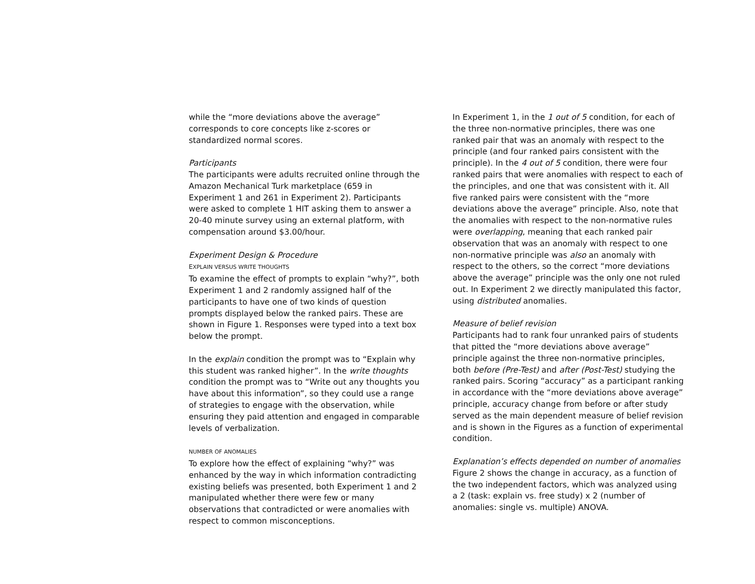while the “more deviations above the average” corresponds to core concepts like z-scores or standardized normal scores.
Participants
The participants were adults recruited online through the Amazon Mechanical Turk marketplace (659 in Experiment 1 and 261 in Experiment 2). Participants were asked to complete 1 HIT asking them to answer a 20-40 minute survey using an external platform, with compensation around $3.00/hour.
Experiment Design & Procedure
EXPLAIN VERSUS WRITE THOUGHTS
To examine the effect of prompts to explain “why?”, both Experiment 1 and 2 randomly assigned half of the participants to have one of two kinds of question prompts displayed below the ranked pairs. These are shown in Figure 1. Responses were typed into a text box below the prompt.
In the explain condition the prompt was to “Explain why this student was ranked higher”. In the write thoughts condition the prompt was to “Write out any thoughts you have about this information”, so they could use a range of strategies to engage with the observation, while ensuring they paid attention and engaged in comparable levels of verbalization.
NUMBER OF ANOMALIES
To explore how the effect of explaining “why?” was enhanced by the way in which information contradicting existing beliefs was presented, both Experiment 1 and 2 manipulated whether there were few or many observations that contradicted or were anomalies with respect to common misconceptions.
In Experiment 1, in the 1 out of 5 condition, for each of the three non-normative principles, there was one ranked pair that was an anomaly with respect to the principle (and four ranked pairs consistent with the principle). In the 4 out of 5 condition, there were four ranked pairs that were anomalies with respect to each of the principles, and one that was consistent with it. All five ranked pairs were consistent with the “more deviations above the average” principle. Also, note that the anomalies with respect to the non-normative rules were overlapping, meaning that each ranked pair observation that was an anomaly with respect to one non-normative principle was also an anomaly with respect to the others, so the correct “more deviations above the average” principle was the only one not ruled out. In Experiment 2 we directly manipulated this factor, using distributed anomalies.
Measure of belief revision
Participants had to rank four unranked pairs of students that pitted the “more deviations above average” principle against the three non-normative principles, both before (Pre-Test) and after (Post-Test) studying the ranked pairs. Scoring “accuracy” as a participant ranking in accordance with the “more deviations above average” principle, accuracy change from before or after study served as the main dependent measure of belief revision and is shown in the Figures as a function of experimental condition.
Explanation’s effects depended on number of anomalies
Figure 2 shows the change in accuracy, as a function of the two independent factors, which was analyzed using a 2 (task: explain vs. free study) x 2 (number of anomalies: single vs. multiple) ANOVA.